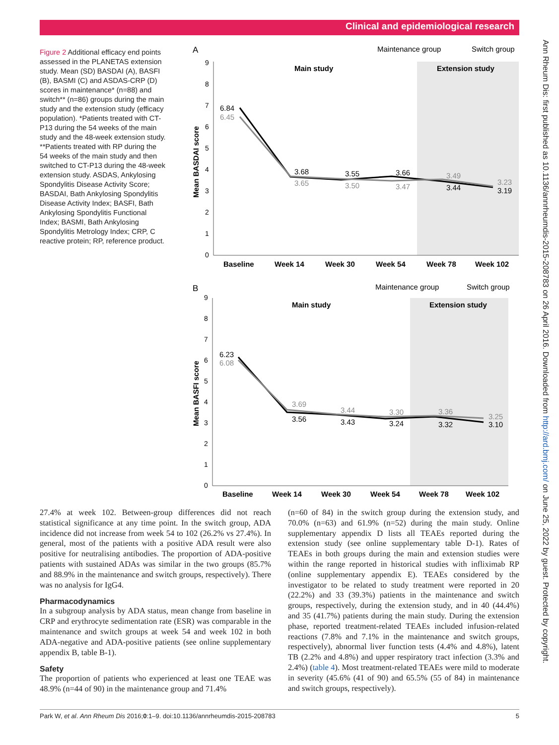Clinical and epidemiological research
Figure 2 Additional efficacy end points assessed in the PLANETAS extension study. Mean (SD) BASDAI (A), BASFI (B), BASMI (C) and ASDAS-CRP (D) scores in maintenance* (n=88) and switch** (n=86) groups during the main study and the extension study (efficacy population). *Patients treated with CT-P13 during the 54 weeks of the main study and the 48-week extension study. **Patients treated with RP during the 54 weeks of the main study and then switched to CT-P13 during the 48-week extension study. ASDAS, Ankylosing Spondylitis Disease Activity Score; BASDAI, Bath Ankylosing Spondylitis Disease Activity Index; BASFI, Bath Ankylosing Spondylitis Functional Index; BASMI, Bath Ankylosing Spondylitis Metrology Index; CRP, C reactive protein; RP, reference product.
A
Maintenance group
Switch group
0
1
2
3
4
5
6
7
8
9
Mean BASDAI score
Main study
Extension study
6.84
6.45
3.68
3.65
3.55
3.50
3.66
3.47
3.49
3.44
3.23
3.19
Baseline
Week 14
Week 30
Week 54
Week 78
Week 102
B
Maintenance group
Switch group
0
1
2
3
4
5
6
7
8
9
Mean BASFI score
Main study
Extension study
6.23
6.08
3.69
3.56
3.44
3.43
3.30
3.24
3.36
3.32
3.25
3.10
Baseline
Week 14
Week 30
Week 54
Week 78
Week 102
27.4% at week 102. Between-group differences did not reach statistical significance at any time point. In the switch group, ADA incidence did not increase from week 54 to 102 (26.2% vs 27.4%). In general, most of the patients with a positive ADA result were also positive for neutralising antibodies. The proportion of ADA-positive patients with sustained ADAs was similar in the two groups (85.7% and 88.9% in the maintenance and switch groups, respectively). There was no analysis for IgG4.
Pharmacodynamics
In a subgroup analysis by ADA status, mean change from baseline in CRP and erythrocyte sedimentation rate (ESR) was comparable in the maintenance and switch groups at week 54 and week 102 in both ADA-negative and ADA-positive patients (see online supplementary appendix B, table B-1).
Safety
The proportion of patients who experienced at least one TEAE was 48.9% (n=44 of 90) in the maintenance group and 71.4%
(n=60 of 84) in the switch group during the extension study, and 70.0% (n=63) and 61.9% (n=52) during the main study. Online supplementary appendix D lists all TEAEs reported during the extension study (see online supplementary table D-1). Rates of TEAEs in both groups during the main and extension studies were within the range reported in historical studies with infliximab RP (online supplementary appendix E). TEAEs considered by the investigator to be related to study treatment were reported in 20 (22.2%) and 33 (39.3%) patients in the maintenance and switch groups, respectively, during the extension study, and in 40 (44.4%) and 35 (41.7%) patients during the main study. During the extension phase, reported treatment-related TEAEs included infusion-related reactions (7.8% and 7.1% in the maintenance and switch groups, respectively), abnormal liver function tests (4.4% and 4.8%), latent TB (2.2% and 4.8%) and upper respiratory tract infection (3.3% and 2.4%) (table 4). Most treatment-related TEAEs were mild to moderate in severity (45.6% (41 of 90) and 65.5% (55 of 84) in maintenance and switch groups, respectively).
Park W, et al. Ann Rheum Dis 2016;0:1–9. doi:10.1136/annrheumdis-2015-208783 5
Ann Rheum Dis: first published as 10.1136/annrheumdis-2015-208783 on 26 April 2016. Downloaded from http://ard.bmj.com/ on June 25, 2022 by guest. Protected by copyright.